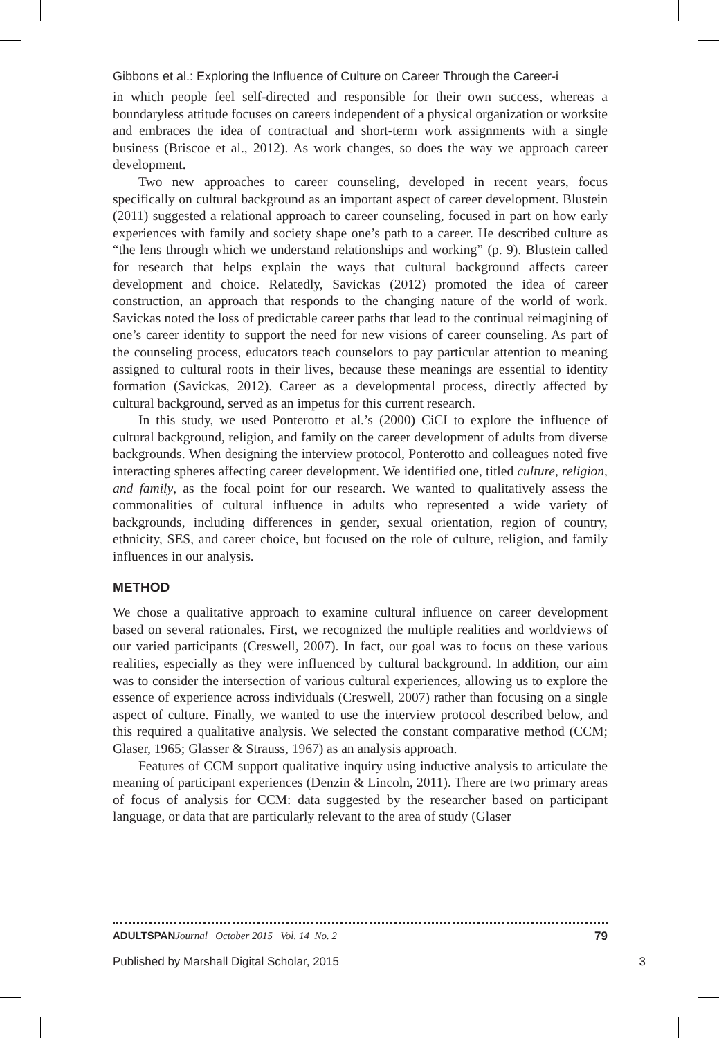Gibbons et al.: Exploring the Influence of Culture on Career Through the Career-i
in which people feel self-directed and responsible for their own success, whereas a boundaryless attitude focuses on careers independent of a physical organization or worksite and embraces the idea of contractual and short-term work assignments with a single business (Briscoe et al., 2012). As work changes, so does the way we approach career development.
Two new approaches to career counseling, developed in recent years, focus specifically on cultural background as an important aspect of career development. Blustein (2011) suggested a relational approach to career counseling, focused in part on how early experiences with family and society shape one’s path to a career. He described culture as “the lens through which we understand relationships and working” (p. 9). Blustein called for research that helps explain the ways that cultural background affects career development and choice. Relatedly, Savickas (2012) promoted the idea of career construction, an approach that responds to the changing nature of the world of work. Savickas noted the loss of predictable career paths that lead to the continual reimagining of one’s career identity to support the need for new visions of career counseling. As part of the counseling process, educators teach counselors to pay particular attention to meaning assigned to cultural roots in their lives, because these meanings are essential to identity formation (Savickas, 2012). Career as a developmental process, directly affected by cultural background, served as an impetus for this current research.
In this study, we used Ponterotto et al.’s (2000) CiCI to explore the influence of cultural background, religion, and family on the career development of adults from diverse backgrounds. When designing the interview protocol, Ponterotto and colleagues noted five interacting spheres affecting career development. We identified one, titled culture, religion, and family, as the focal point for our research. We wanted to qualitatively assess the commonalities of cultural influence in adults who represented a wide variety of backgrounds, including differences in gender, sexual orientation, region of country, ethnicity, SES, and career choice, but focused on the role of culture, religion, and family influences in our analysis.
METHOD
We chose a qualitative approach to examine cultural influence on career development based on several rationales. First, we recognized the multiple realities and worldviews of our varied participants (Creswell, 2007). In fact, our goal was to focus on these various realities, especially as they were influenced by cultural background. In addition, our aim was to consider the intersection of various cultural experiences, allowing us to explore the essence of experience across individuals (Creswell, 2007) rather than focusing on a single aspect of culture. Finally, we wanted to use the interview protocol described below, and this required a qualitative analysis. We selected the constant comparative method (CCM; Glaser, 1965; Glasser & Strauss, 1967) as an analysis approach.
Features of CCM support qualitative inquiry using inductive analysis to articulate the meaning of participant experiences (Denzin & Lincoln, 2011). There are two primary areas of focus of analysis for CCM: data suggested by the researcher based on participant language, or data that are particularly relevant to the area of study (Glaser
ADULTSPAN Journal October 2015 Vol. 14 No. 2 79
Published by Marshall Digital Scholar, 2015 3